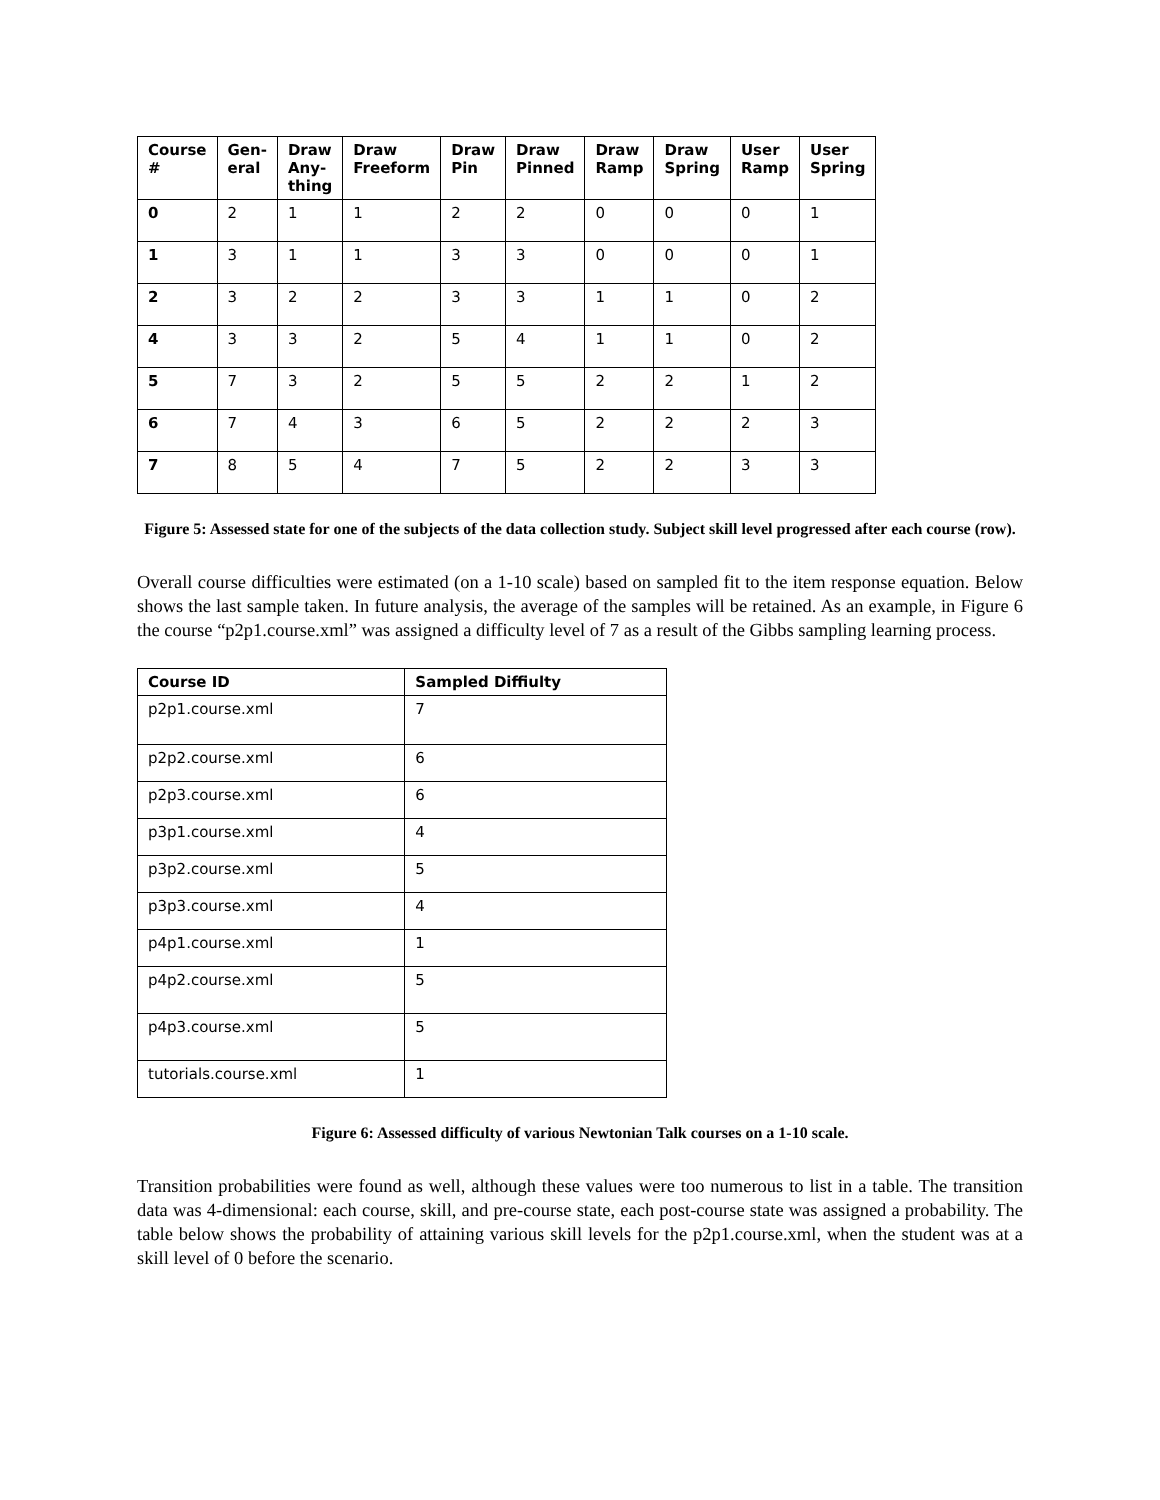| Course # | Gen-eral | Draw Any-thing | Draw Freeform | Draw Pin | Draw Pinned | Draw Ramp | Draw Spring | User Ramp | User Spring |
| --- | --- | --- | --- | --- | --- | --- | --- | --- | --- |
| 0 | 2 | 1 | 1 | 2 | 2 | 0 | 0 | 0 | 1 |
| 1 | 3 | 1 | 1 | 3 | 3 | 0 | 0 | 0 | 1 |
| 2 | 3 | 2 | 2 | 3 | 3 | 1 | 1 | 0 | 2 |
| 4 | 3 | 3 | 2 | 5 | 4 | 1 | 1 | 0 | 2 |
| 5 | 7 | 3 | 2 | 5 | 5 | 2 | 2 | 1 | 2 |
| 6 | 7 | 4 | 3 | 6 | 5 | 2 | 2 | 2 | 3 |
| 7 | 8 | 5 | 4 | 7 | 5 | 2 | 2 | 3 | 3 |
Figure 5: Assessed state for one of the subjects of the data collection study. Subject skill level progressed after each course (row).
Overall course difficulties were estimated (on a 1-10 scale) based on sampled fit to the item response equation. Below shows the last sample taken. In future analysis, the average of the samples will be retained. As an example, in Figure 6 the course “p2p1.course.xml” was assigned a difficulty level of 7 as a result of the Gibbs sampling learning process.
| Course ID | Sampled Diffiulty |
| --- | --- |
| p2p1.course.xml | 7 |
| p2p2.course.xml | 6 |
| p2p3.course.xml | 6 |
| p3p1.course.xml | 4 |
| p3p2.course.xml | 5 |
| p3p3.course.xml | 4 |
| p4p1.course.xml | 1 |
| p4p2.course.xml | 5 |
| p4p3.course.xml | 5 |
| tutorials.course.xml | 1 |
Figure 6: Assessed difficulty of various Newtonian Talk courses on a 1-10 scale.
Transition probabilities were found as well, although these values were too numerous to list in a table. The transition data was 4-dimensional: each course, skill, and pre-course state, each post-course state was assigned a probability. The table below shows the probability of attaining various skill levels for the p2p1.course.xml, when the student was at a skill level of 0 before the scenario.